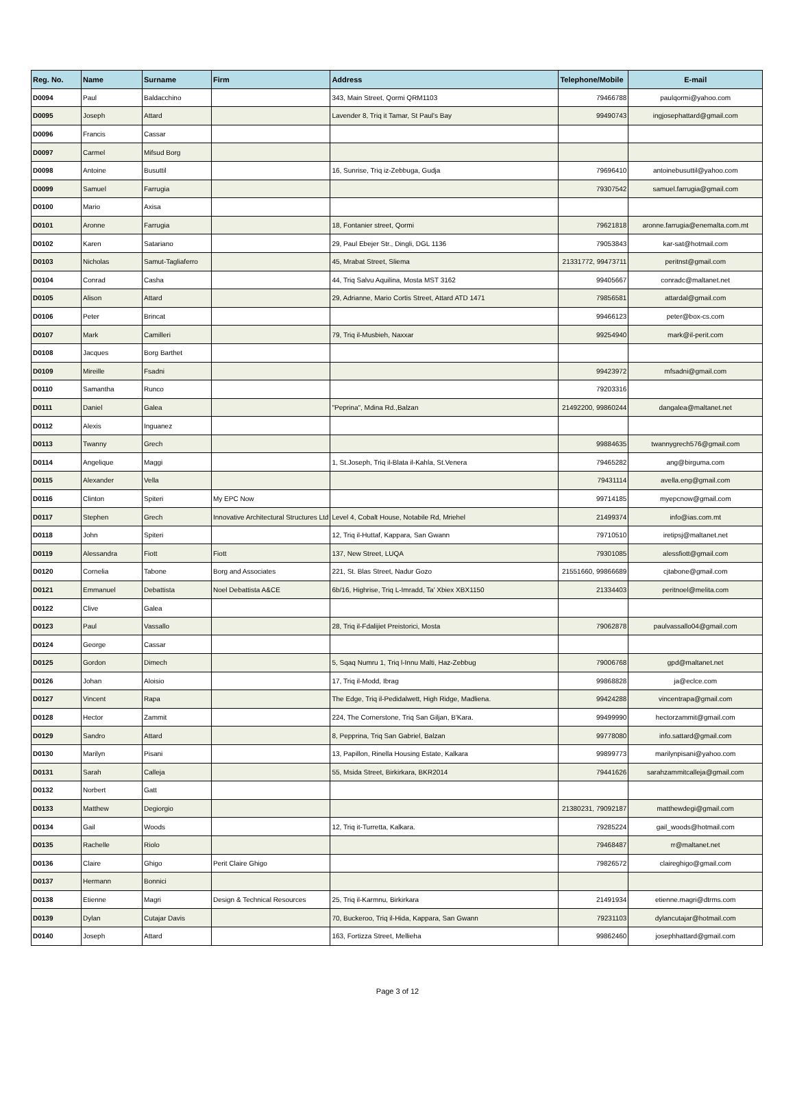| Reg. No. | Name | Surname | Firm | Address | Telephone/Mobile | E-mail |
| --- | --- | --- | --- | --- | --- | --- |
| D0094 | Paul | Baldacchino | | 343, Main Street, Qormi QRM1103 | 79466788 | paulqormi@yahoo.com |
| D0095 | Joseph | Attard | | Lavender 8, Triq it Tamar, St Paul's Bay | 99490743 | ingjosephattard@gmail.com |
| D0096 | Francis | Cassar | | | | |
| D0097 | Carmel | Mifsud Borg | | | | |
| D0098 | Antoine | Busuttil | | 16, Sunrise, Triq iz-Zebbuga, Gudja | 79696410 | antoinebusuttil@yahoo.com |
| D0099 | Samuel | Farrugia | | | 79307542 | samuel.farrugia@gmail.com |
| D0100 | Mario | Axisa | | | | |
| D0101 | Aronne | Farrugia | | 18, Fontanier street, Qormi | 79621818 | aronne.farrugia@enemalta.com.mt |
| D0102 | Karen | Satariano | | 29, Paul Ebejer Str., Dingli, DGL 1136 | 79053843 | kar-sat@hotmail.com |
| D0103 | Nicholas | Samut-Tagliaferro | | 45, Mrabat Street, Sliema | 21331772, 99473711 | peritnst@gmail.com |
| D0104 | Conrad | Casha | | 44, Triq Salvu Aquilina, Mosta MST 3162 | 99405667 | conradc@maltanet.net |
| D0105 | Alison | Attard | | 29, Adrianne, Mario Cortis Street, Attard ATD 1471 | 79856581 | attardal@gmail.com |
| D0106 | Peter | Brincat | | | 99466123 | peter@box-cs.com |
| D0107 | Mark | Camilleri | | 79, Triq il-Musbieh, Naxxar | 99254940 | mark@il-perit.com |
| D0108 | Jacques | Borg Barthet | | | | |
| D0109 | Mireille | Fsadni | | | 99423972 | mfsadni@gmail.com |
| D0110 | Samantha | Runco | | | 79203316 | |
| D0111 | Daniel | Galea | | "Peprina", Mdina Rd.,Balzan | 21492200, 99860244 | dangalea@maltanet.net |
| D0112 | Alexis | Inguanez | | | | |
| D0113 | Twanny | Grech | | | 99884635 | twannygrech576@gmail.com |
| D0114 | Angelique | Maggi | | 1, St.Joseph, Triq il-Blata il-Kahla, St.Venera | 79465282 | ang@birguma.com |
| D0115 | Alexander | Vella | | | 79431114 | avella.eng@gmail.com |
| D0116 | Clinton | Spiteri | My EPC Now | | 99714185 | myepcnow@gmail.com |
| D0117 | Stephen | Grech | Innovative Architectural Structures Ltd | Level 4, Cobalt House, Notabile Rd, Mriehel | 21499374 | info@ias.com.mt |
| D0118 | John | Spiteri | | 12, Triq il-Huttaf, Kappara, San Gwann | 79710510 | iretipsj@maltanet.net |
| D0119 | Alessandra | Fiott | Fiott | 137, New Street, LUQA | 79301085 | alessfiott@gmail.com |
| D0120 | Cornelia | Tabone | Borg and Associates | 221, St. Blas Street, Nadur Gozo | 21551660, 99866689 | cjtabone@gmail.com |
| D0121 | Emmanuel | Debattista | Noel Debattista A&CE | 6b/16, Highrise, Triq L-Imradd, Ta' Xbiex XBX1150 | 21334403 | peritnoel@melita.com |
| D0122 | Clive | Galea | | | | |
| D0123 | Paul | Vassallo | | 28, Triq il-Fdalijiet Preistorici, Mosta | 79062878 | paulvassallo04@gmail.com |
| D0124 | George | Cassar | | | | |
| D0125 | Gordon | Dimech | | 5, Sqaq Numru 1, Triq l-Innu Malti, Haz-Zebbug | 79006768 | gpd@maltanet.net |
| D0126 | Johan | Aloisio | | 17, Triq il-Modd, Ibrag | 99868828 | ja@eclce.com |
| D0127 | Vincent | Rapa | | The Edge, Triq il-Pedidalwett, High Ridge, Madliena. | 99424288 | vincentrapa@gmail.com |
| D0128 | Hector | Zammit | | 224, The Cornerstone, Triq San Giljan, B'Kara. | 99499990 | hectorzammit@gmail.com |
| D0129 | Sandro | Attard | | 8, Pepprina, Triq San Gabriel, Balzan | 99778080 | info.sattard@gmail.com |
| D0130 | Marilyn | Pisani | | 13, Papillon, Rinella Housing Estate, Kalkara | 99899773 | marilynpisani@yahoo.com |
| D0131 | Sarah | Calleja | | 55, Msida Street, Birkirkara, BKR2014 | 79441626 | sarahzammitcalleja@gmail.com |
| D0132 | Norbert | Gatt | | | | |
| D0133 | Matthew | Degiorgio | | | 21380231, 79092187 | matthewdegi@gmail.com |
| D0134 | Gail | Woods | | 12, Triq it-Turretta, Kalkara. | 79285224 | gail_woods@hotmail.com |
| D0135 | Rachelle | Riolo | | | 79468487 | rr@maltanet.net |
| D0136 | Claire | Ghigo | Perit Claire Ghigo | | 79826572 | claireghigo@gmail.com |
| D0137 | Hermann | Bonnici | | | | |
| D0138 | Etienne | Magri | Design & Technical Resources | 25, Triq il-Karmnu, Birkirkara | 21491934 | etienne.magri@dtrms.com |
| D0139 | Dylan | Cutajar Davis | | 70, Buckeroo, Triq il-Hida, Kappara, San Gwann | 79231103 | dylancutajar@hotmail.com |
| D0140 | Joseph | Attard | | 163, Fortizza Street, Mellieha | 99862460 | josephhattard@gmail.com |
Page 3 of 12